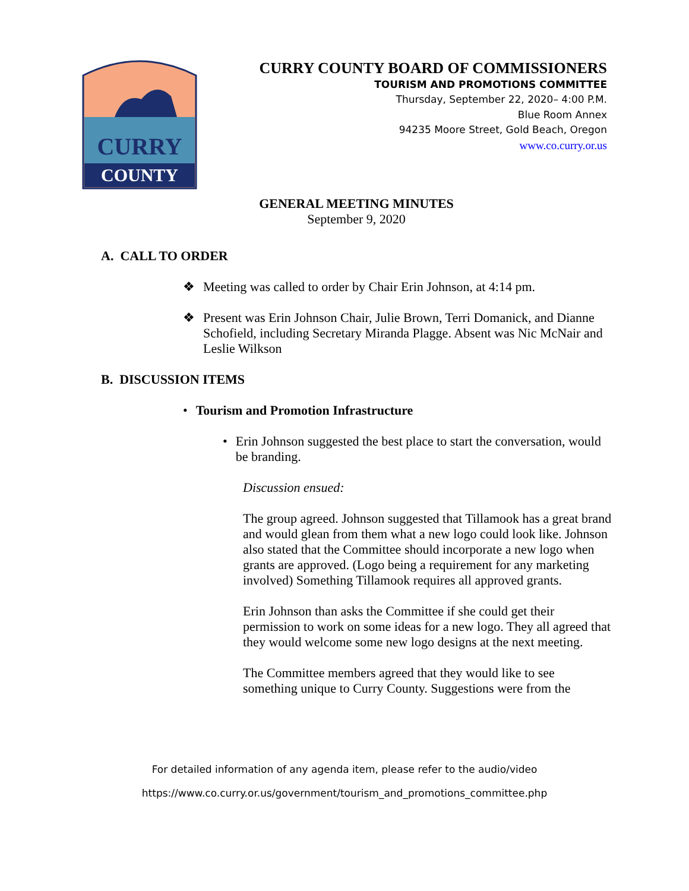CURRY
COUNTY
CURRY COUNTY BOARD OF COMMISSIONERS
TOURISM AND PROMOTIONS COMMITTEE
Thursday, September 22, 2020– 4:00 P.M.
Blue Room Annex
94235 Moore Street, Gold Beach, Oregon
www.co.curry.or.us
GENERAL MEETING MINUTES
September 9, 2020
A. CALL TO ORDER
❖ Meeting was called to order by Chair Erin Johnson, at 4:14 pm.
❖ Present was Erin Johnson Chair, Julie Brown, Terri Domanick, and Dianne Schofield, including Secretary Miranda Plagge. Absent was Nic McNair and Leslie Wilkson
B. DISCUSSION ITEMS
• Tourism and Promotion Infrastructure
• Erin Johnson suggested the best place to start the conversation, would be branding.
Discussion ensued:
The group agreed. Johnson suggested that Tillamook has a great brand and would glean from them what a new logo could look like. Johnson also stated that the Committee should incorporate a new logo when grants are approved. (Logo being a requirement for any marketing involved) Something Tillamook requires all approved grants.
Erin Johnson than asks the Committee if she could get their permission to work on some ideas for a new logo. They all agreed that they would welcome some new logo designs at the next meeting.
The Committee members agreed that they would like to see something unique to Curry County. Suggestions were from the
For detailed information of any agenda item, please refer to the audio/video
https://www.co.curry.or.us/government/tourism_and_promotions_committee.php